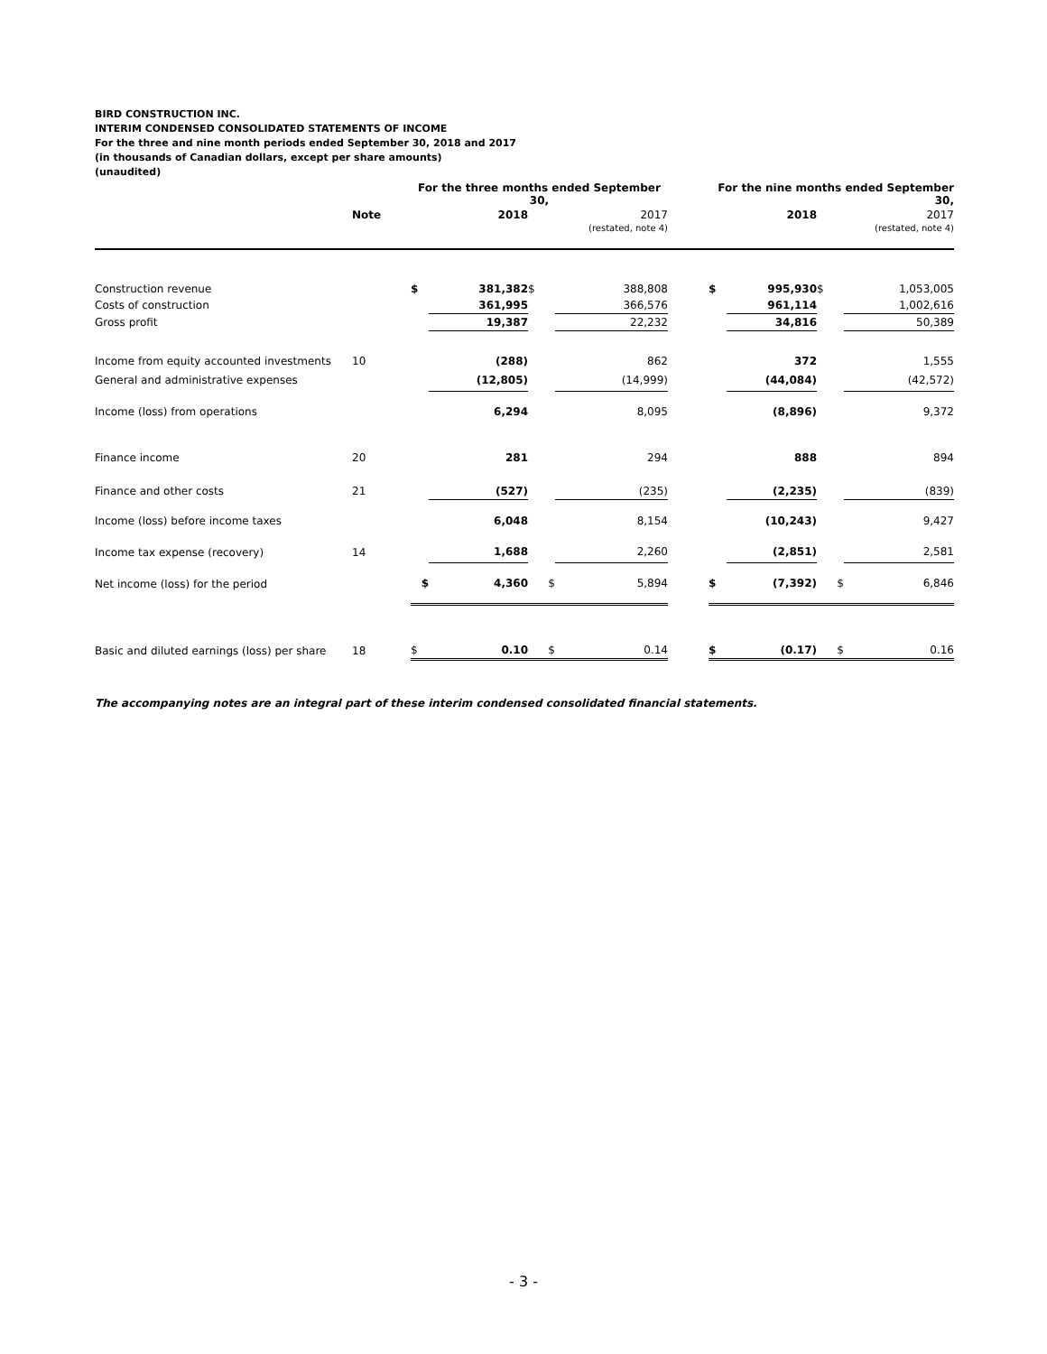BIRD CONSTRUCTION INC.
INTERIM CONDENSED CONSOLIDATED STATEMENTS OF INCOME
For the three and nine month periods ended September 30, 2018 and 2017
(in thousands of Canadian dollars, except per share amounts)
(unaudited)
| | | For the three months ended September 30, | | | | | For the nine months ended September 30, | | | |
| --- | --- | --- | --- | --- | --- | --- | --- | --- | --- | --- |
| | Note | | 2018 | | 2017 | | | 2018 | | 2017 |
| | | | | | (restated, note 4) | | | | | (restated, note 4) |
| Construction revenue | | $ | 381,382 | $ | 388,808 | | $ | 995,930 | $ | 1,053,005 |
| Costs of construction | | | 361,995 | | 366,576 | | | 961,114 | | 1,002,616 |
| Gross profit | | | 19,387 | | 22,232 | | | 34,816 | | 50,389 |
| Income from equity accounted investments | 10 | | (288) | | 862 | | | 372 | | 1,555 |
| General and administrative expenses | | | (12,805) | | (14,999) | | | (44,084) | | (42,572) |
| Income (loss) from operations | | | 6,294 | | 8,095 | | | (8,896) | | 9,372 |
| Finance income | 20 | | 281 | | 294 | | | 888 | | 894 |
| Finance and other costs | 21 | | (527) | | (235) | | | (2,235) | | (839) |
| Income (loss) before income taxes | | | 6,048 | | 8,154 | | | (10,243) | | 9,427 |
| Income tax expense (recovery) | 14 | | 1,688 | | 2,260 | | | (2,851) | | 2,581 |
| Net income (loss) for the period | | $ | 4,360 | $ | 5,894 | | $ | (7,392) | $ | 6,846 |
| Basic and diluted earnings (loss) per share | 18 | $ | 0.10 | $ | 0.14 | | $ | (0.17) | $ | 0.16 |
The accompanying notes are an integral part of these interim condensed consolidated financial statements.
- 3 -